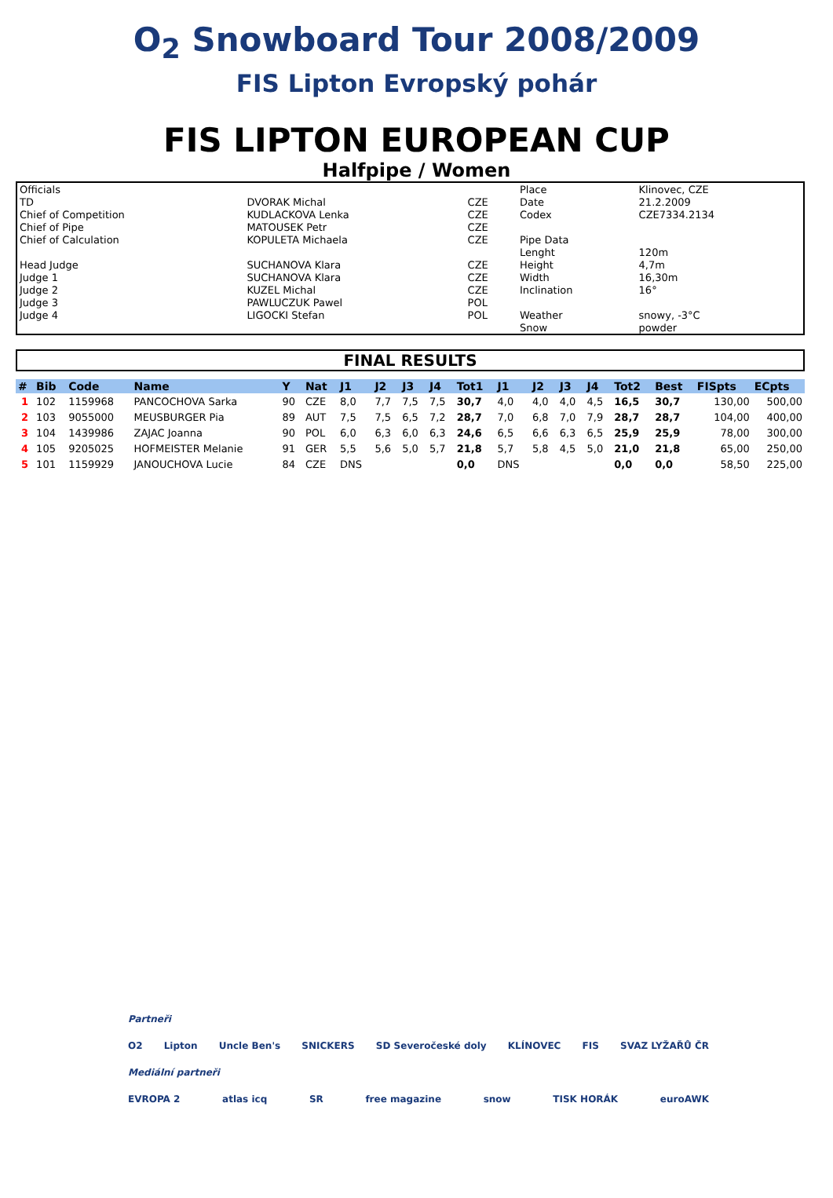O<sub>2</sub> Snowboard Tour 2008/2009
FIS Lipton Evropský pohár
FIS LIPTON EUROPEAN CUP
Halfpipe / Women
| Officials | | | Place | Klinovec, CZE |
| TD | DVORAK Michal | CZE | Date | 21.2.2009 |
| Chief of Competition | KUDLACKOVA Lenka | CZE | Codex | CZE7334.2134 |
| Chief of Pipe | MATOUSEK Petr | CZE | | |
| Chief of Calculation | KOPULETA Michaela | CZE | Pipe Data | |
| | | | Lenght | 120m |
| Head Judge | SUCHANOVA Klara | CZE | Height | 4,7m |
| Judge 1 | SUCHANOVA Klara | CZE | Width | 16,30m |
| Judge 2 | KUZEL Michal | CZE | Inclination | 16° |
| Judge 3 | PAWLUCZUK Pawel | POL | | |
| Judge 4 | LIGOCKI Stefan | POL | Weather | snowy, -3°C |
| | | | Snow | powder |
FINAL RESULTS
| # | Bib | Code | Name | Y | Nat | J1 | J2 | J3 | J4 | Tot1 | J1 | J2 | J3 | J4 | Tot2 | Best | FISpts | ECpts |
| --- | --- | --- | --- | --- | --- | --- | --- | --- | --- | --- | --- | --- | --- | --- | --- | --- | --- | --- |
| 1 | 102 | 1159968 | PANCOCHOVA Sarka | 90 | CZE | 8,0 | 7,7 | 7,5 | 7,5 | 30,7 | 4,0 | 4,0 | 4,0 | 4,5 | 16,5 | 30,7 | 130,00 | 500,00 |
| 2 | 103 | 9055000 | MEUSBURGER Pia | 89 | AUT | 7,5 | 7,5 | 6,5 | 7,2 | 28,7 | 7,0 | 6,8 | 7,0 | 7,9 | 28,7 | 28,7 | 104,00 | 400,00 |
| 3 | 104 | 1439986 | ZAJAC Joanna | 90 | POL | 6,0 | 6,3 | 6,0 | 6,3 | 24,6 | 6,5 | 6,6 | 6,3 | 6,5 | 25,9 | 25,9 | 78,00 | 300,00 |
| 4 | 105 | 9205025 | HOFMEISTER Melanie | 91 | GER | 5,5 | 5,6 | 5,0 | 5,7 | 21,8 | 5,7 | 5,8 | 4,5 | 5,0 | 21,0 | 21,8 | 65,00 | 250,00 |
| 5 | 101 | 1159929 | JANOUCHOVA Lucie | 84 | CZE | DNS | | | | 0,0 | DNS | | | | 0,0 | 0,0 | 58,50 | 225,00 |
Partneři
O2 Lipton Uncle Ben's SNICKERS SD Severočeské doly KLÍNOVEC FIS SVAZ LYŽAŘŮ ČR
Mediální partneři
EVROPA 2 atlas icq SR free magazine snow TISK HORÁK euroAWK